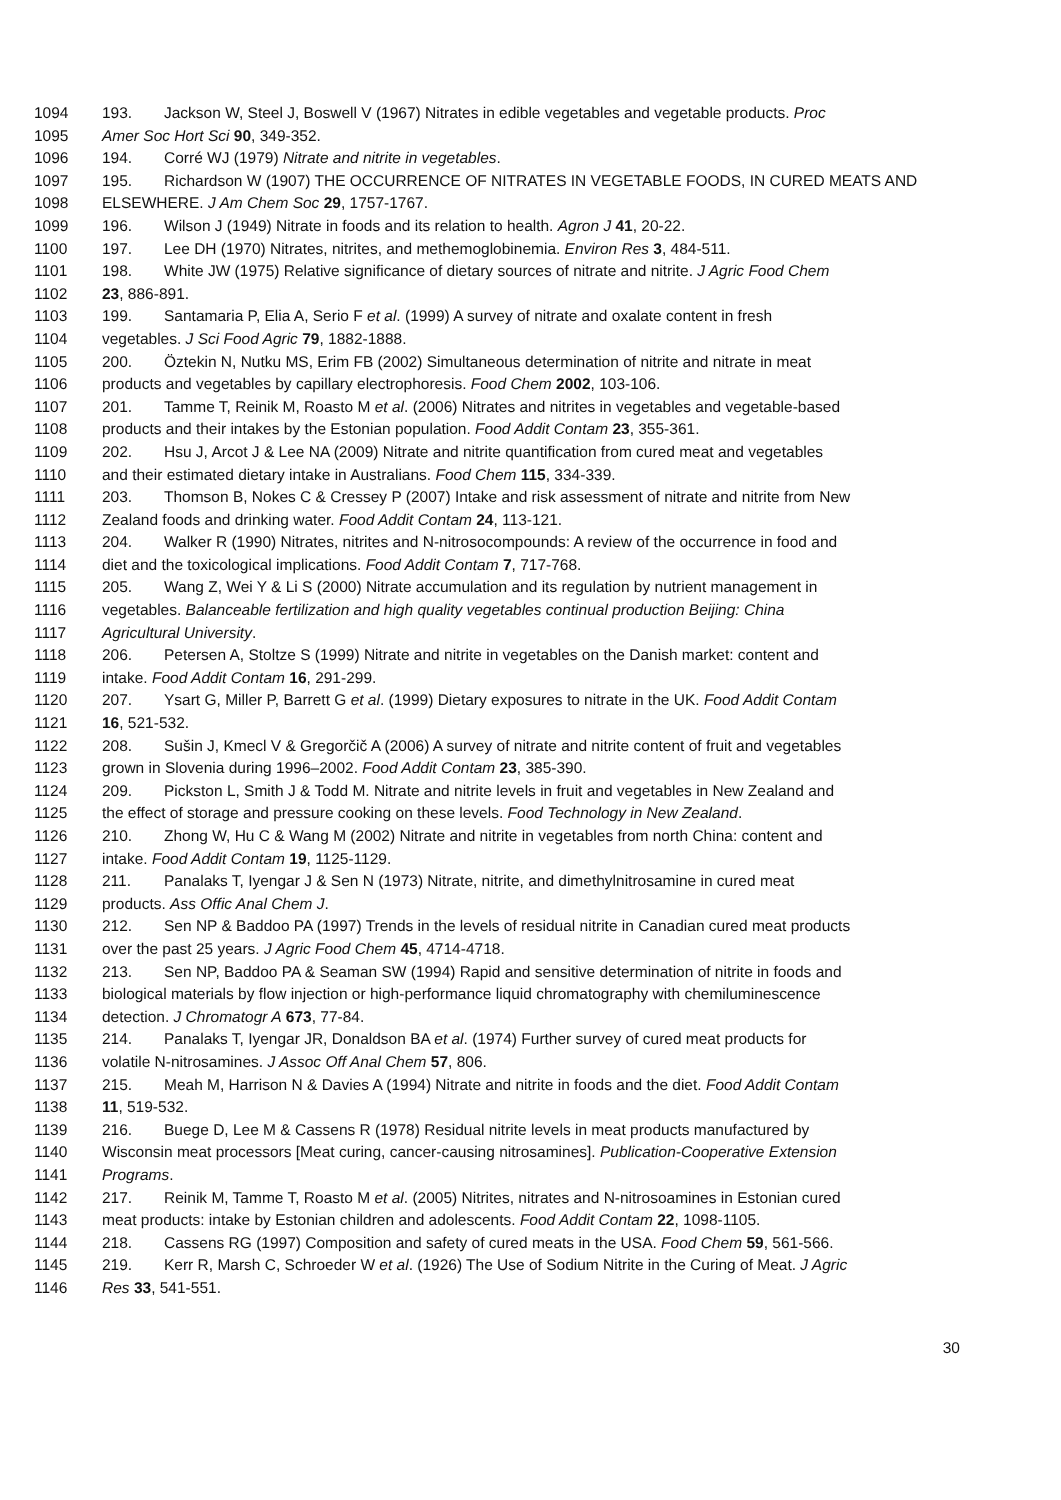1094 193. Jackson W, Steel J, Boswell V (1967) Nitrates in edible vegetables and vegetable products. Proc
1095 Amer Soc Hort Sci 90, 349-352.
1096 194. Corré WJ (1979) Nitrate and nitrite in vegetables.
1097 195. Richardson W (1907) THE OCCURRENCE OF NITRATES IN VEGETABLE FOODS, IN CURED MEATS AND
1098 ELSEWHERE. J Am Chem Soc 29, 1757-1767.
1099 196. Wilson J (1949) Nitrate in foods and its relation to health. Agron J 41, 20-22.
1100 197. Lee DH (1970) Nitrates, nitrites, and methemoglobinemia. Environ Res 3, 484-511.
1101 198. White JW (1975) Relative significance of dietary sources of nitrate and nitrite. J Agric Food Chem
1102 23, 886-891.
1103 199. Santamaria P, Elia A, Serio F et al. (1999) A survey of nitrate and oxalate content in fresh
1104 vegetables. J Sci Food Agric 79, 1882-1888.
1105 200. Öztekin N, Nutku MS, Erim FB (2002) Simultaneous determination of nitrite and nitrate in meat
1106 products and vegetables by capillary electrophoresis. Food Chem 2002, 103-106.
1107 201. Tamme T, Reinik M, Roasto M et al. (2006) Nitrates and nitrites in vegetables and vegetable-based
1108 products and their intakes by the Estonian population. Food Addit Contam 23, 355-361.
1109 202. Hsu J, Arcot J & Lee NA (2009) Nitrate and nitrite quantification from cured meat and vegetables
1110 and their estimated dietary intake in Australians. Food Chem 115, 334-339.
1111 203. Thomson B, Nokes C & Cressey P (2007) Intake and risk assessment of nitrate and nitrite from New
1112 Zealand foods and drinking water. Food Addit Contam 24, 113-121.
1113 204. Walker R (1990) Nitrates, nitrites and N-nitrosocompounds: A review of the occurrence in food and
1114 diet and the toxicological implications. Food Addit Contam 7, 717-768.
1115 205. Wang Z, Wei Y & Li S (2000) Nitrate accumulation and its regulation by nutrient management in
1116 vegetables. Balanceable fertilization and high quality vegetables continual production Beijing: China
1117 Agricultural University.
1118 206. Petersen A, Stoltze S (1999) Nitrate and nitrite in vegetables on the Danish market: content and
1119 intake. Food Addit Contam 16, 291-299.
1120 207. Ysart G, Miller P, Barrett G et al. (1999) Dietary exposures to nitrate in the UK. Food Addit Contam
1121 16, 521-532.
1122 208. Sušin J, Kmecl V & Gregorčič A (2006) A survey of nitrate and nitrite content of fruit and vegetables
1123 grown in Slovenia during 1996–2002. Food Addit Contam 23, 385-390.
1124 209. Pickston L, Smith J & Todd M. Nitrate and nitrite levels in fruit and vegetables in New Zealand and
1125 the effect of storage and pressure cooking on these levels. Food Technology in New Zealand.
1126 210. Zhong W, Hu C & Wang M (2002) Nitrate and nitrite in vegetables from north China: content and
1127 intake. Food Addit Contam 19, 1125-1129.
1128 211. Panalaks T, Iyengar J & Sen N (1973) Nitrate, nitrite, and dimethylnitrosamine in cured meat
1129 products. Ass Offic Anal Chem J.
1130 212. Sen NP & Baddoo PA (1997) Trends in the levels of residual nitrite in Canadian cured meat products
1131 over the past 25 years. J Agric Food Chem 45, 4714-4718.
1132 213. Sen NP, Baddoo PA & Seaman SW (1994) Rapid and sensitive determination of nitrite in foods and
1133 biological materials by flow injection or high-performance liquid chromatography with chemiluminescence
1134 detection. J Chromatogr A 673, 77-84.
1135 214. Panalaks T, Iyengar JR, Donaldson BA et al. (1974) Further survey of cured meat products for
1136 volatile N-nitrosamines. J Assoc Off Anal Chem 57, 806.
1137 215. Meah M, Harrison N & Davies A (1994) Nitrate and nitrite in foods and the diet. Food Addit Contam
1138 11, 519-532.
1139 216. Buege D, Lee M & Cassens R (1978) Residual nitrite levels in meat products manufactured by
1140 Wisconsin meat processors [Meat curing, cancer-causing nitrosamines]. Publication-Cooperative Extension
1141 Programs.
1142 217. Reinik M, Tamme T, Roasto M et al. (2005) Nitrites, nitrates and N-nitrosoamines in Estonian cured
1143 meat products: intake by Estonian children and adolescents. Food Addit Contam 22, 1098-1105.
1144 218. Cassens RG (1997) Composition and safety of cured meats in the USA. Food Chem 59, 561-566.
1145 219. Kerr R, Marsh C, Schroeder W et al. (1926) The Use of Sodium Nitrite in the Curing of Meat. J Agric
1146 Res 33, 541-551.
30